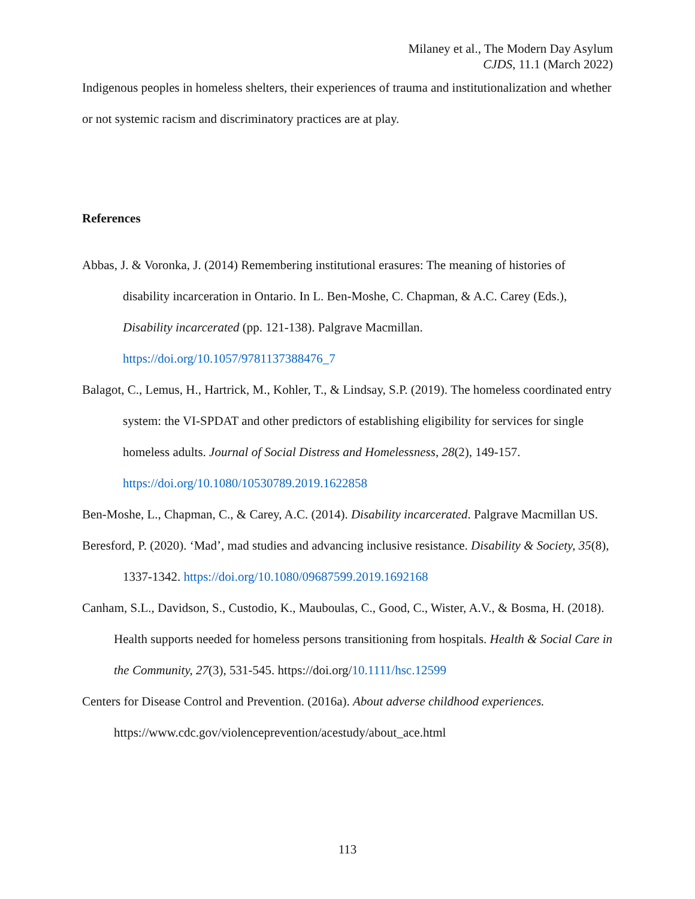Milaney et al., The Modern Day Asylum
CJDS, 11.1 (March 2022)
Indigenous peoples in homeless shelters, their experiences of trauma and institutionalization and whether or not systemic racism and discriminatory practices are at play.
References
Abbas, J. & Voronka, J. (2014) Remembering institutional erasures: The meaning of histories of disability incarceration in Ontario. In L. Ben-Moshe, C. Chapman, & A.C. Carey (Eds.), Disability incarcerated (pp. 121-138). Palgrave Macmillan. https://doi.org/10.1057/9781137388476_7
Balagot, C., Lemus, H., Hartrick, M., Kohler, T., & Lindsay, S.P. (2019). The homeless coordinated entry system: the VI-SPDAT and other predictors of establishing eligibility for services for single homeless adults. Journal of Social Distress and Homelessness, 28(2), 149-157. https://doi.org/10.1080/10530789.2019.1622858
Ben-Moshe, L., Chapman, C., & Carey, A.C. (2014). Disability incarcerated. Palgrave Macmillan US.
Beresford, P. (2020). ‘Mad’, mad studies and advancing inclusive resistance. Disability & Society, 35(8), 1337-1342. https://doi.org/10.1080/09687599.2019.1692168
Canham, S.L., Davidson, S., Custodio, K., Mauboulas, C., Good, C., Wister, A.V., & Bosma, H. (2018). Health supports needed for homeless persons transitioning from hospitals. Health & Social Care in the Community, 27(3), 531-545. https://doi.org/10.1111/hsc.12599
Centers for Disease Control and Prevention. (2016a). About adverse childhood experiences. https://www.cdc.gov/violenceprevention/acestudy/about_ace.html
113